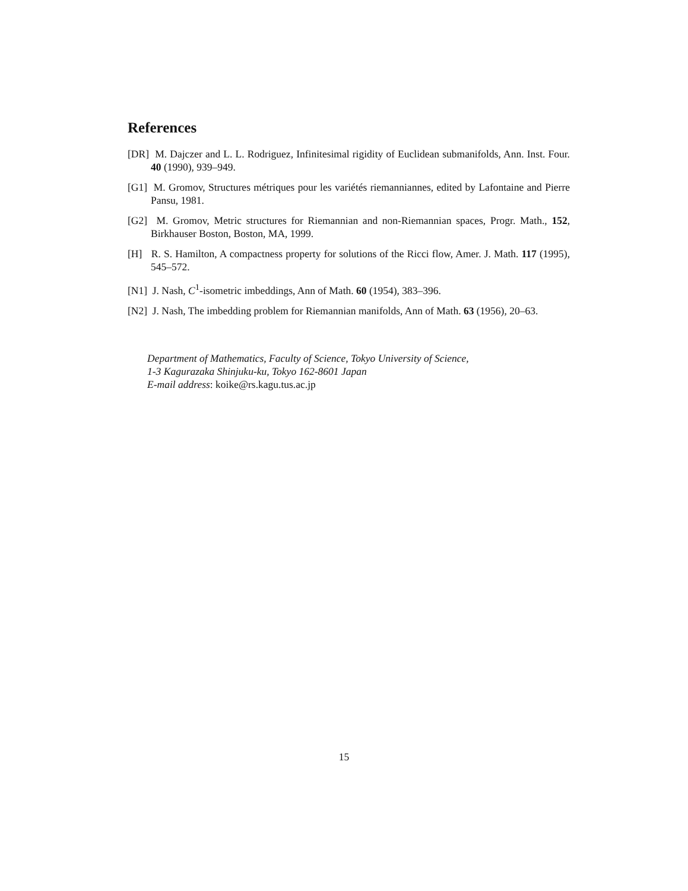References
[DR] M. Dajczer and L. L. Rodriguez, Infinitesimal rigidity of Euclidean submanifolds, Ann. Inst. Four. 40 (1990), 939–949.
[G1] M. Gromov, Structures métriques pour les variétés riemanniannes, edited by Lafontaine and Pierre Pansu, 1981.
[G2] M. Gromov, Metric structures for Riemannian and non-Riemannian spaces, Progr. Math., 152, Birkhauser Boston, Boston, MA, 1999.
[H] R. S. Hamilton, A compactness property for solutions of the Ricci flow, Amer. J. Math. 117 (1995), 545–572.
[N1] J. Nash, C<sup>1</sup>-isometric imbeddings, Ann of Math. 60 (1954), 383–396.
[N2] J. Nash, The imbedding problem for Riemannian manifolds, Ann of Math. 63 (1956), 20–63.
Department of Mathematics, Faculty of Science, Tokyo University of Science,
1-3 Kagurazaka Shinjuku-ku, Tokyo 162-8601 Japan
E-mail address: koike@rs.kagu.tus.ac.jp
15